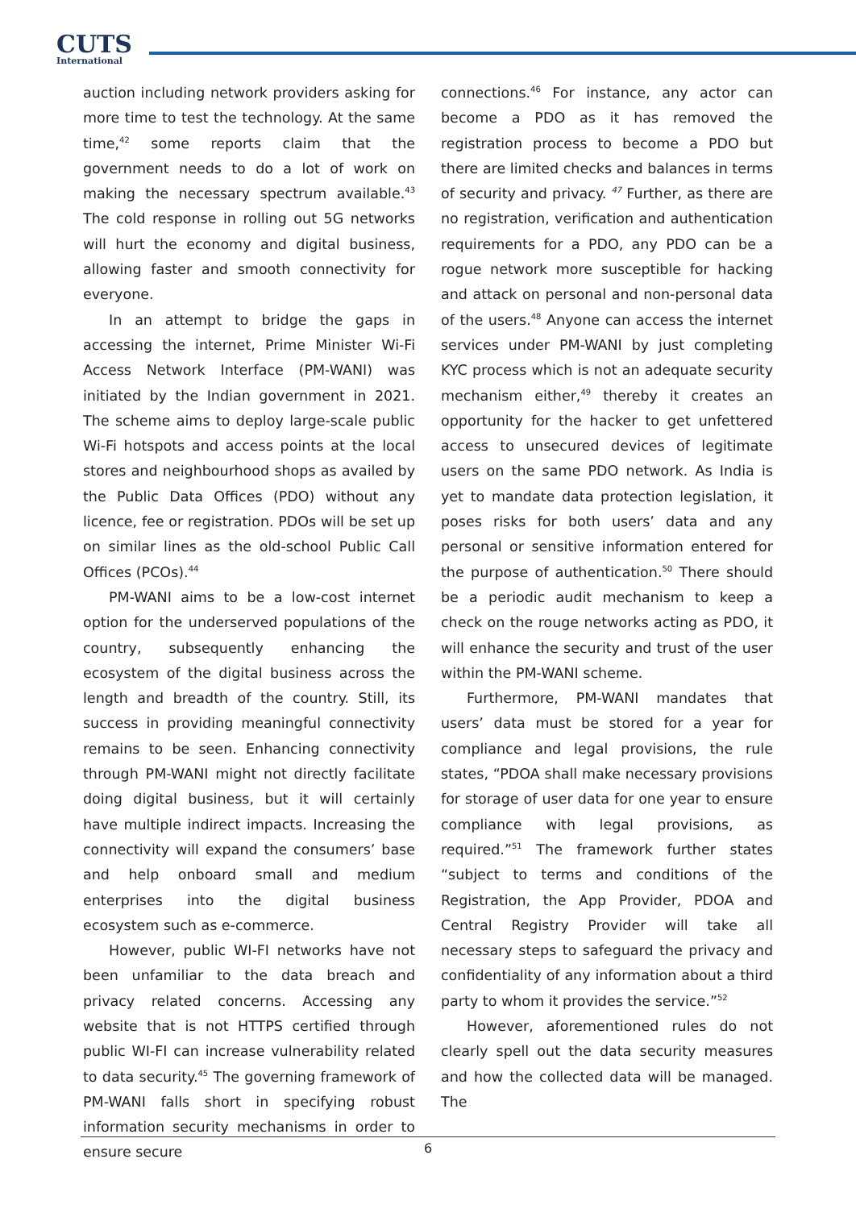CUTS
International
auction including network providers asking for more time to test the technology. At the same time,<sup>42</sup> some reports claim that the government needs to do a lot of work on making the necessary spectrum available.<sup>43</sup> The cold response in rolling out 5G networks will hurt the economy and digital business, allowing faster and smooth connectivity for everyone.
In an attempt to bridge the gaps in accessing the internet, Prime Minister Wi-Fi Access Network Interface (PM-WANI) was initiated by the Indian government in 2021. The scheme aims to deploy large-scale public Wi-Fi hotspots and access points at the local stores and neighbourhood shops as availed by the Public Data Offices (PDO) without any licence, fee or registration. PDOs will be set up on similar lines as the old-school Public Call Offices (PCOs).<sup>44</sup>
PM-WANI aims to be a low-cost internet option for the underserved populations of the country, subsequently enhancing the ecosystem of the digital business across the length and breadth of the country. Still, its success in providing meaningful connectivity remains to be seen. Enhancing connectivity through PM-WANI might not directly facilitate doing digital business, but it will certainly have multiple indirect impacts. Increasing the connectivity will expand the consumers’ base and help onboard small and medium enterprises into the digital business ecosystem such as e-commerce.
However, public WI-FI networks have not been unfamiliar to the data breach and privacy related concerns. Accessing any website that is not HTTPS certified through public WI-FI can increase vulnerability related to data security.<sup>45</sup> The governing framework of PM-WANI falls short in specifying robust information security mechanisms in order to ensure secure
connections.<sup>46</sup> For instance, any actor can become a PDO as it has removed the registration process to become a PDO but there are limited checks and balances in terms of security and privacy. <sup>47</sup> Further, as there are no registration, verification and authentication requirements for a PDO, any PDO can be a rogue network more susceptible for hacking and attack on personal and non-personal data of the users.<sup>48</sup> Anyone can access the internet services under PM-WANI by just completing KYC process which is not an adequate security mechanism either,<sup>49</sup> thereby it creates an opportunity for the hacker to get unfettered access to unsecured devices of legitimate users on the same PDO network. As India is yet to mandate data protection legislation, it poses risks for both users’ data and any personal or sensitive information entered for the purpose of authentication.<sup>50</sup> There should be a periodic audit mechanism to keep a check on the rouge networks acting as PDO, it will enhance the security and trust of the user within the PM-WANI scheme.
Furthermore, PM-WANI mandates that users’ data must be stored for a year for compliance and legal provisions, the rule states, “PDOA shall make necessary provisions for storage of user data for one year to ensure compliance with legal provisions, as required.”<sup>51</sup> The framework further states “subject to terms and conditions of the Registration, the App Provider, PDOA and Central Registry Provider will take all necessary steps to safeguard the privacy and confidentiality of any information about a third party to whom it provides the service.”<sup>52</sup>
However, aforementioned rules do not clearly spell out the data security measures and how the collected data will be managed. The
6